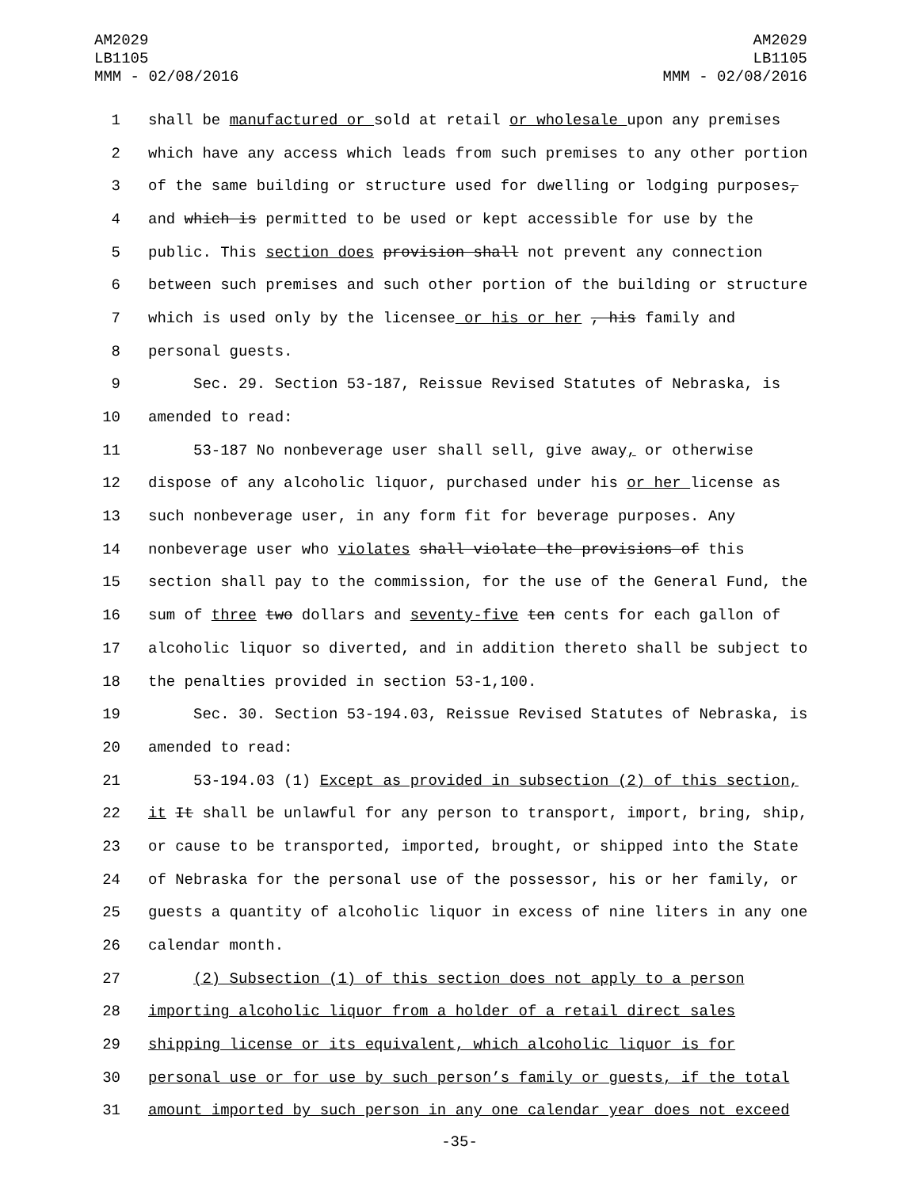AM2029
LB1105
MMM - 02/08/2016
AM2029
LB1105
MMM - 02/08/2016
1 shall be manufactured or sold at retail or wholesale upon any premises
2 which have any access which leads from such premises to any other portion
3 of the same building or structure used for dwelling or lodging purposes,
4 and which is permitted to be used or kept accessible for use by the
5 public. This section does provision shall not prevent any connection
6 between such premises and such other portion of the building or structure
7 which is used only by the licensee or his or her , his family and
8 personal guests.
9 Sec. 29. Section 53-187, Reissue Revised Statutes of Nebraska, is
10 amended to read:
11 53-187 No nonbeverage user shall sell, give away, or otherwise
12 dispose of any alcoholic liquor, purchased under his or her license as
13 such nonbeverage user, in any form fit for beverage purposes. Any
14 nonbeverage user who violates shall violate the provisions of this
15 section shall pay to the commission, for the use of the General Fund, the
16 sum of three two dollars and seventy-five ten cents for each gallon of
17 alcoholic liquor so diverted, and in addition thereto shall be subject to
18 the penalties provided in section 53-1,100.
19 Sec. 30. Section 53-194.03, Reissue Revised Statutes of Nebraska, is
20 amended to read:
21 53-194.03 (1) Except as provided in subsection (2) of this section,
22 it It shall be unlawful for any person to transport, import, bring, ship,
23 or cause to be transported, imported, brought, or shipped into the State
24 of Nebraska for the personal use of the possessor, his or her family, or
25 guests a quantity of alcoholic liquor in excess of nine liters in any one
26 calendar month.
27 (2) Subsection (1) of this section does not apply to a person
28 importing alcoholic liquor from a holder of a retail direct sales
29 shipping license or its equivalent, which alcoholic liquor is for
30 personal use or for use by such person’s family or guests, if the total
31 amount imported by such person in any one calendar year does not exceed
-35-